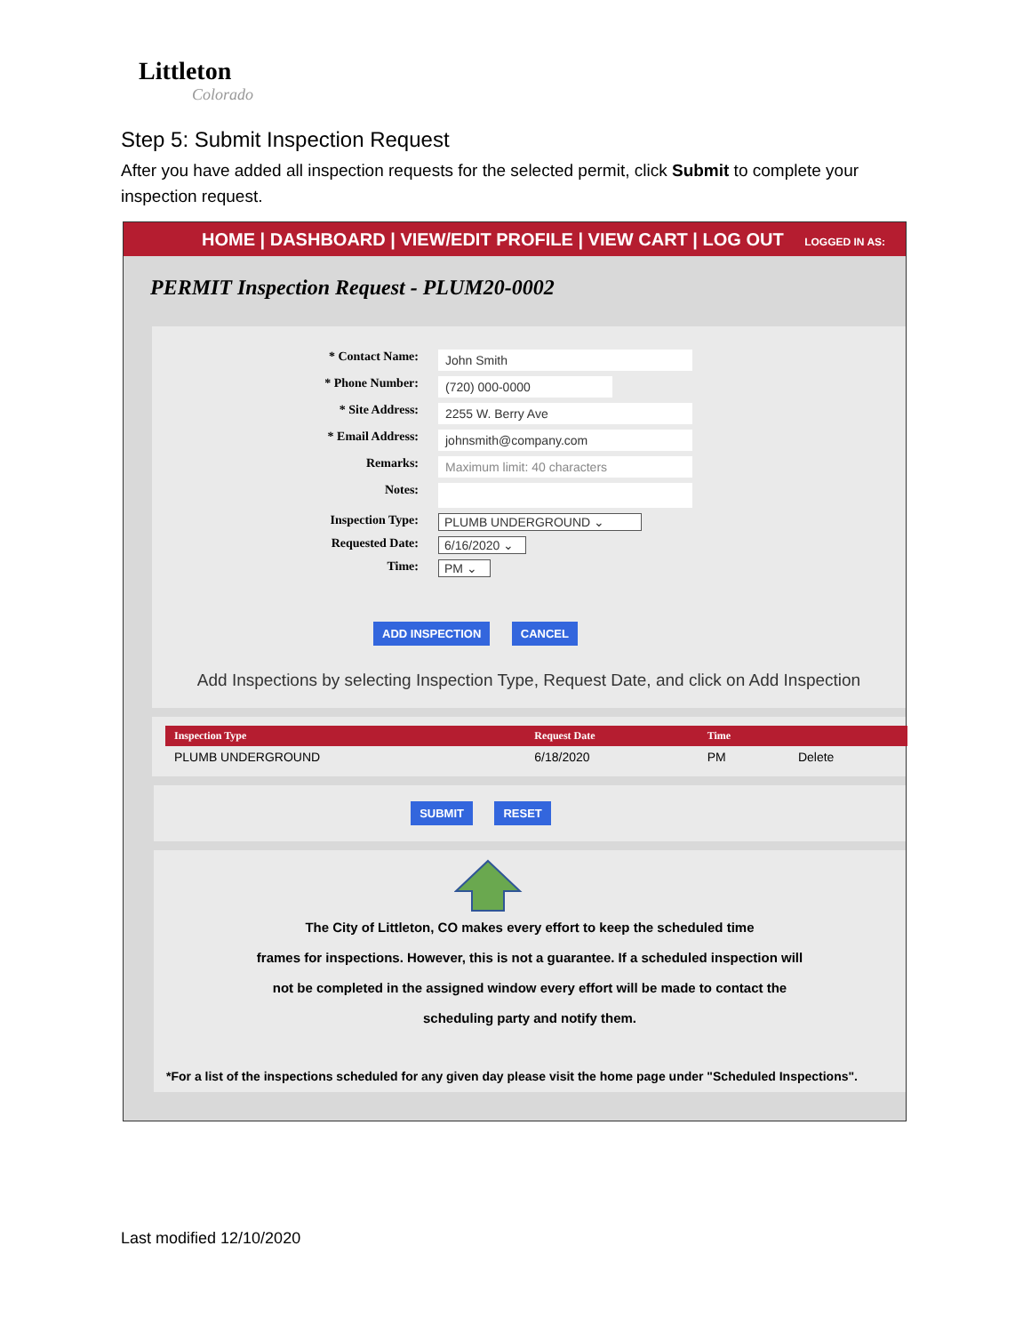Littleton
Colorado
Step 5: Submit Inspection Request
After you have added all inspection requests for the selected permit, click Submit to complete your inspection request.
HOME | DASHBOARD | VIEW/EDIT PROFILE | VIEW CART | LOG OUT LOGGED IN AS:
PERMIT Inspection Request - PLUM20-0002
* Contact Name: John Smith
* Phone Number: (720) 000-0000
* Site Address: 2255 W. Berry Ave
* Email Address: johnsmith@company.com
Remarks: Maximum limit: 40 characters
Notes:
Inspection Type: PLUMB UNDERGROUND ⌄
Requested Date: 6/16/2020 ⌄
Time: PM ⌄
ADD INSPECTION CANCEL
Add Inspections by selecting Inspection Type, Request Date, and click on Add Inspection
| Inspection Type | Request Date | Time | |
| --- | --- | --- | --- |
| PLUMB UNDERGROUND | 6/18/2020 | PM | Delete |
SUBMIT RESET
The City of Littleton, CO makes every effort to keep the scheduled time
frames for inspections. However, this is not a guarantee. If a scheduled inspection will
not be completed in the assigned window every effort will be made to contact the
scheduling party and notify them.
*For a list of the inspections scheduled for any given day please visit the home page under "Scheduled Inspections".
Last modified 12/10/2020